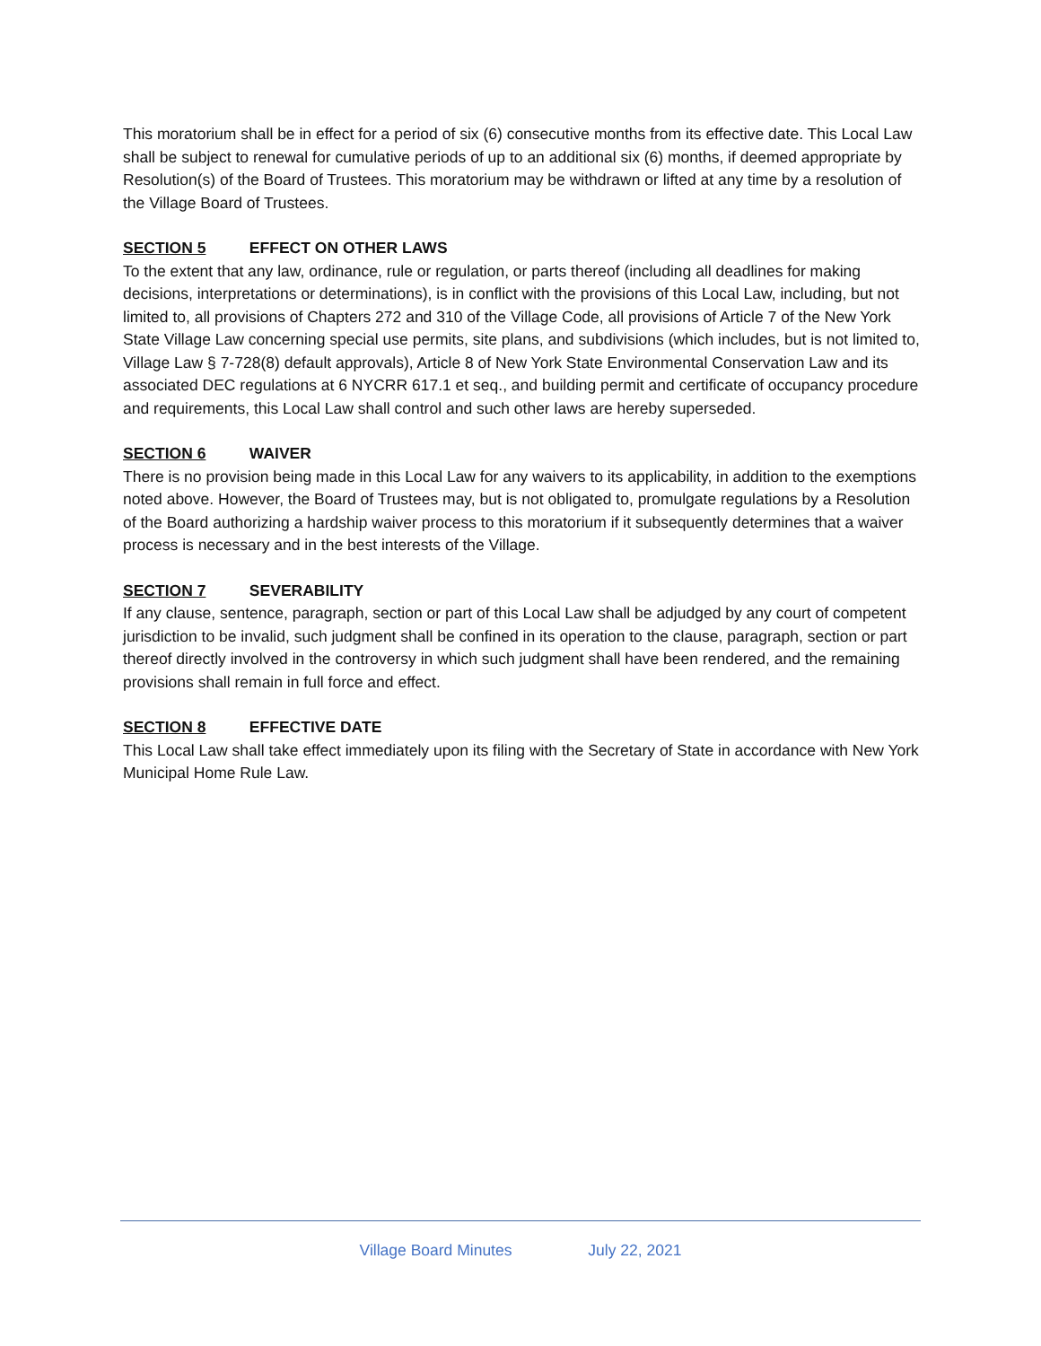This moratorium shall be in effect for a period of six (6) consecutive months from its effective date. This Local Law shall be subject to renewal for cumulative periods of up to an additional six (6) months, if deemed appropriate by Resolution(s) of the Board of Trustees. This moratorium may be withdrawn or lifted at any time by a resolution of the Village Board of Trustees.
SECTION 5 EFFECT ON OTHER LAWS
To the extent that any law, ordinance, rule or regulation, or parts thereof (including all deadlines for making decisions, interpretations or determinations), is in conflict with the provisions of this Local Law, including, but not limited to, all provisions of Chapters 272 and 310 of the Village Code, all provisions of Article 7 of the New York State Village Law concerning special use permits, site plans, and subdivisions (which includes, but is not limited to, Village Law § 7-728(8) default approvals), Article 8 of New York State Environmental Conservation Law and its associated DEC regulations at 6 NYCRR 617.1 et seq., and building permit and certificate of occupancy procedure and requirements, this Local Law shall control and such other laws are hereby superseded.
SECTION 6 WAIVER
There is no provision being made in this Local Law for any waivers to its applicability, in addition to the exemptions noted above. However, the Board of Trustees may, but is not obligated to, promulgate regulations by a Resolution of the Board authorizing a hardship waiver process to this moratorium if it subsequently determines that a waiver process is necessary and in the best interests of the Village.
SECTION 7 SEVERABILITY
If any clause, sentence, paragraph, section or part of this Local Law shall be adjudged by any court of competent jurisdiction to be invalid, such judgment shall be confined in its operation to the clause, paragraph, section or part thereof directly involved in the controversy in which such judgment shall have been rendered, and the remaining provisions shall remain in full force and effect.
SECTION 8 EFFECTIVE DATE
This Local Law shall take effect immediately upon its filing with the Secretary of State in accordance with New York Municipal Home Rule Law.
Village Board Minutes July 22, 2021